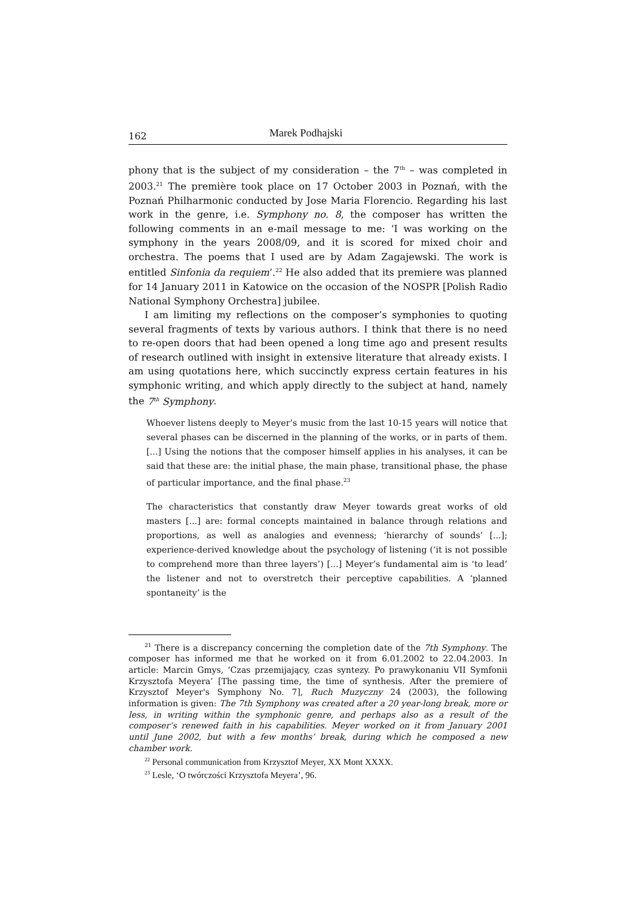162 Marek Podhajski
phony that is the subject of my consideration – the 7<sup>th</sup> – was completed in 2003.<sup>21</sup> The première took place on 17 October 2003 in Poznań, with the Poznań Philharmonic conducted by Jose Maria Florencio. Regarding his last work in the genre, i.e. Symphony no. 8, the composer has written the following comments in an e-mail message to me: ‘I was working on the symphony in the years 2008/09, and it is scored for mixed choir and orchestra. The poems that I used are by Adam Zagajewski. The work is entitled Sinfonia da requiem’.<sup>22</sup> He also added that its premiere was planned for 14 January 2011 in Katowice on the occasion of the NOSPR [Polish Radio National Symphony Orchestra] jubilee.
I am limiting my reflections on the composer’s symphonies to quoting several fragments of texts by various authors. I think that there is no need to re-open doors that had been opened a long time ago and present results of research outlined with insight in extensive literature that already exists. I am using quotations here, which succinctly express certain features in his symphonic writing, and which apply directly to the subject at hand, namely the 7<sup>th</sup> Symphony.
Whoever listens deeply to Meyer’s music from the last 10-15 years will notice that several phases can be discerned in the planning of the works, or in parts of them. [...] Using the notions that the composer himself applies in his analyses, it can be said that these are: the initial phase, the main phase, transitional phase, the phase of particular importance, and the final phase.<sup>23</sup>
The characteristics that constantly draw Meyer towards great works of old masters [...] are: formal concepts maintained in balance through relations and proportions, as well as analogies and evenness; ‘hierarchy of sounds’ [...]; experience-derived knowledge about the psychology of listening (‘it is not possible to comprehend more than three layers’) [...] Meyer’s fundamental aim is ‘to lead’ the listener and not to overstretch their perceptive capabilities. A ‘planned spontaneity’ is the
<sup>21</sup> There is a discrepancy concerning the completion date of the 7th Symphony. The composer has informed me that he worked on it from 6.01.2002 to 22.04.2003. In article: Marcin Gmys, ‘Czas przemijający, czas syntezy. Po prawykonaniu VII Symfonii Krzysztofa Meyera’ [The passing time, the time of synthesis. After the premiere of Krzysztof Meyer's Symphony No. 7], Ruch Muzyczny 24 (2003), the following information is given: The 7th Symphony was created after a 20 year-long break, more or less, in writing within the symphonic genre, and perhaps also as a result of the composer’s renewed faith in his capabilities. Meyer worked on it from January 2001 until June 2002, but with a few months’ break, during which he composed a new chamber work.
<sup>22</sup> Personal communication from Krzysztof Meyer, XX Mont XXXX.
<sup>23</sup> Lesle, ‘O twórczości Krzysztofa Meyera’, 96.